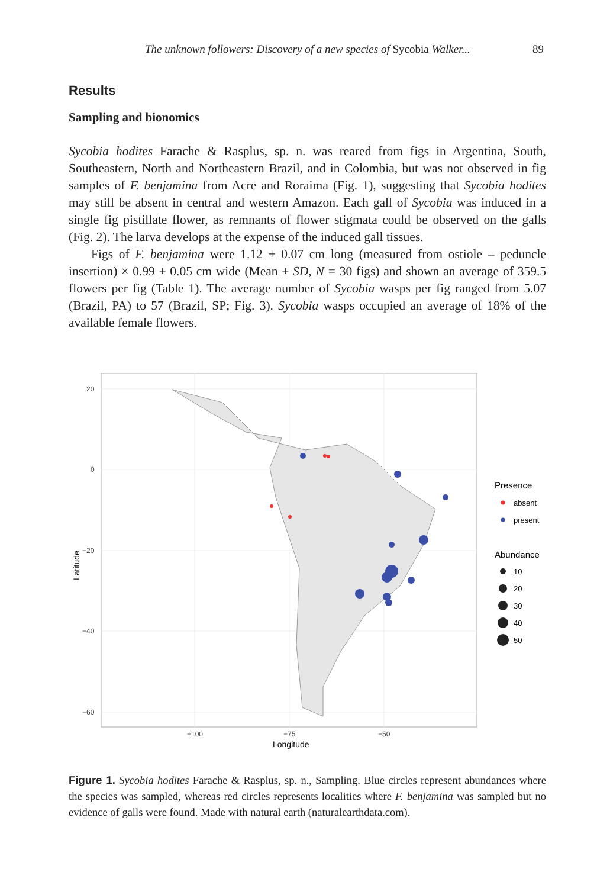The unknown followers: Discovery of a new species of Sycobia Walker... 89
Results
Sampling and bionomics
Sycobia hodites Farache & Rasplus, sp. n. was reared from figs in Argentina, South, Southeastern, North and Northeastern Brazil, and in Colombia, but was not observed in fig samples of F. benjamina from Acre and Roraima (Fig. 1), suggesting that Sycobia hodites may still be absent in central and western Amazon. Each gall of Sycobia was induced in a single fig pistillate flower, as remnants of flower stigmata could be observed on the galls (Fig. 2). The larva develops at the expense of the induced gall tissues.
Figs of F. benjamina were 1.12 ± 0.07 cm long (measured from ostiole – peduncle insertion) × 0.99 ± 0.05 cm wide (Mean ± SD, N = 30 figs) and shown an average of 359.5 flowers per fig (Table 1). The average number of Sycobia wasps per fig ranged from 5.07 (Brazil, PA) to 57 (Brazil, SP; Fig. 3). Sycobia wasps occupied an average of 18% of the available female flowers.
20
0
−20
−40
−60
−100
−75
−50
Longitude
Latitude
Presence
absent
present
Abundance
10
20
30
40
50
Figure 1. Sycobia hodites Farache & Rasplus, sp. n., Sampling. Blue circles represent abundances where the species was sampled, whereas red circles represents localities where F. benjamina was sampled but no evidence of galls were found. Made with natural earth (naturalearthdata.com).